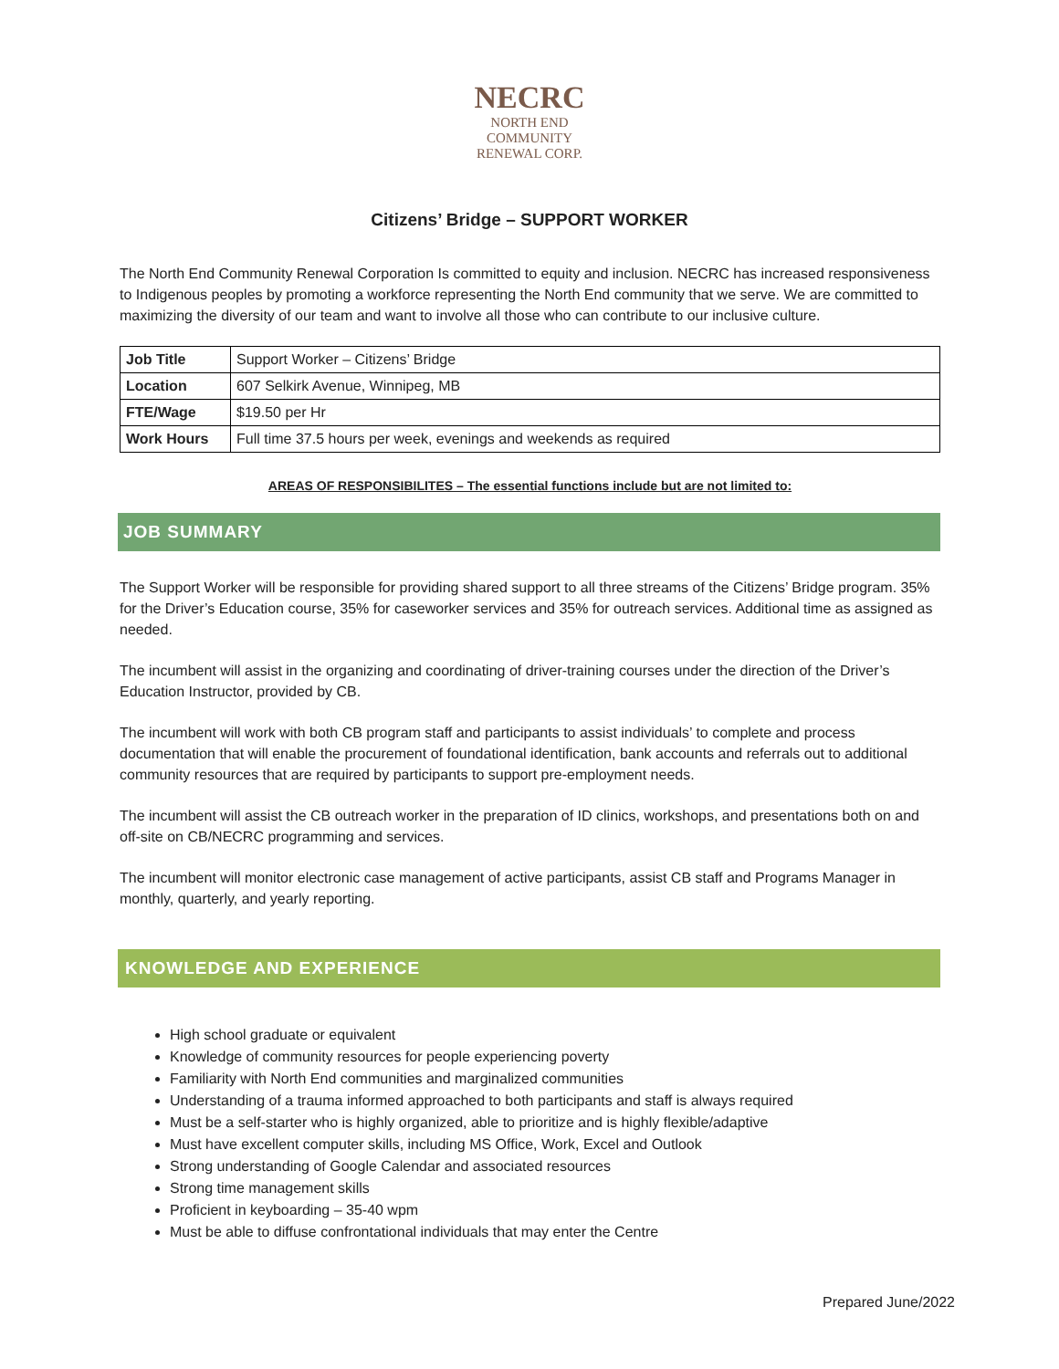NECRC
NORTH END
COMMUNITY
RENEWAL CORP.
Citizens’ Bridge – SUPPORT WORKER
The North End Community Renewal Corporation Is committed to equity and inclusion. NECRC has increased responsiveness to Indigenous peoples by promoting a workforce representing the North End community that we serve. We are committed to maximizing the diversity of our team and want to involve all those who can contribute to our inclusive culture.
| Job Title | Support Worker – Citizens’ Bridge |
| Location | 607 Selkirk Avenue, Winnipeg, MB |
| FTE/Wage | $19.50 per Hr |
| Work Hours | Full time 37.5 hours per week, evenings and weekends as required |
AREAS OF RESPONSIBILITES – The essential functions include but are not limited to:
JOB SUMMARY
The Support Worker will be responsible for providing shared support to all three streams of the Citizens’ Bridge program. 35% for the Driver’s Education course, 35% for caseworker services and 35% for outreach services. Additional time as assigned as needed.
The incumbent will assist in the organizing and coordinating of driver-training courses under the direction of the Driver’s Education Instructor, provided by CB.
The incumbent will work with both CB program staff and participants to assist individuals’ to complete and process documentation that will enable the procurement of foundational identification, bank accounts and referrals out to additional community resources that are required by participants to support pre-employment needs.
The incumbent will assist the CB outreach worker in the preparation of ID clinics, workshops, and presentations both on and off-site on CB/NECRC programming and services.
The incumbent will monitor electronic case management of active participants, assist CB staff and Programs Manager in monthly, quarterly, and yearly reporting.
KNOWLEDGE AND EXPERIENCE
High school graduate or equivalent
Knowledge of community resources for people experiencing poverty
Familiarity with North End communities and marginalized communities
Understanding of a trauma informed approached to both participants and staff is always required
Must be a self-starter who is highly organized, able to prioritize and is highly flexible/adaptive
Must have excellent computer skills, including MS Office, Work, Excel and Outlook
Strong understanding of Google Calendar and associated resources
Strong time management skills
Proficient in keyboarding – 35-40 wpm
Must be able to diffuse confrontational individuals that may enter the Centre
Prepared June/2022